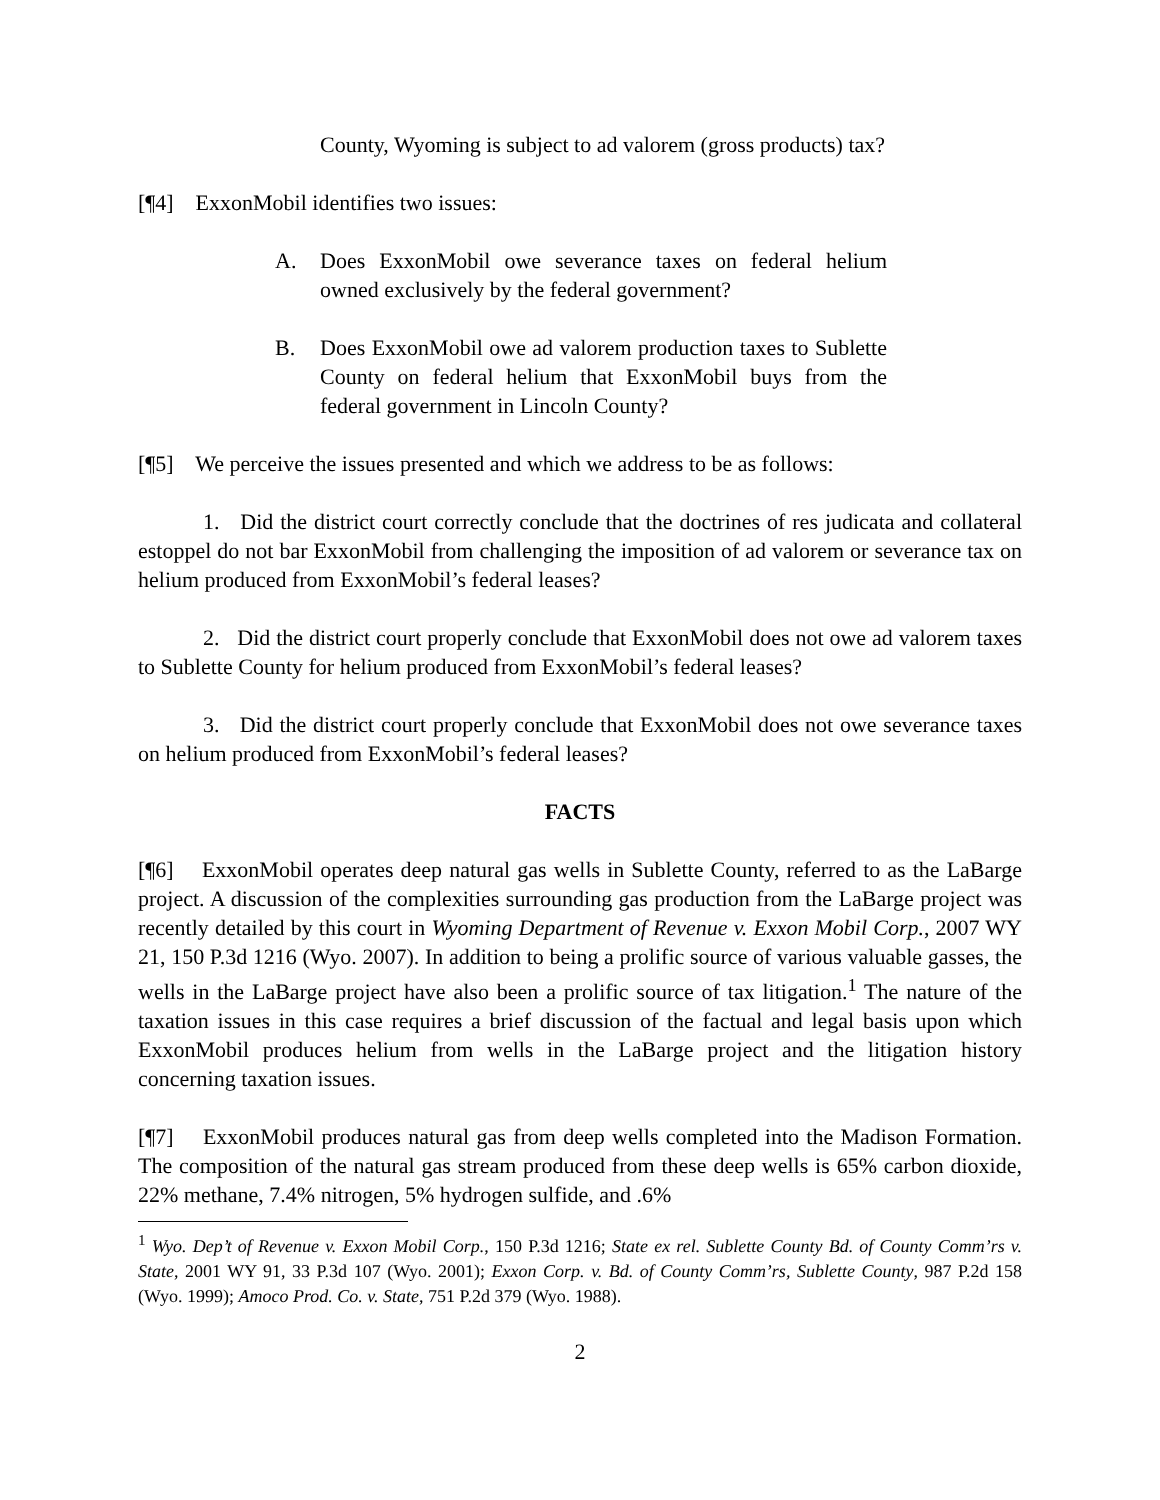County, Wyoming is subject to ad valorem (gross products) tax?
[¶4] ExxonMobil identifies two issues:
A. Does ExxonMobil owe severance taxes on federal helium owned exclusively by the federal government?
B. Does ExxonMobil owe ad valorem production taxes to Sublette County on federal helium that ExxonMobil buys from the federal government in Lincoln County?
[¶5] We perceive the issues presented and which we address to be as follows:
1. Did the district court correctly conclude that the doctrines of res judicata and collateral estoppel do not bar ExxonMobil from challenging the imposition of ad valorem or severance tax on helium produced from ExxonMobil’s federal leases?
2. Did the district court properly conclude that ExxonMobil does not owe ad valorem taxes to Sublette County for helium produced from ExxonMobil’s federal leases?
3. Did the district court properly conclude that ExxonMobil does not owe severance taxes on helium produced from ExxonMobil’s federal leases?
FACTS
[¶6] ExxonMobil operates deep natural gas wells in Sublette County, referred to as the LaBarge project. A discussion of the complexities surrounding gas production from the LaBarge project was recently detailed by this court in Wyoming Department of Revenue v. Exxon Mobil Corp., 2007 WY 21, 150 P.3d 1216 (Wyo. 2007). In addition to being a prolific source of various valuable gasses, the wells in the LaBarge project have also been a prolific source of tax litigation.<sup>1</sup> The nature of the taxation issues in this case requires a brief discussion of the factual and legal basis upon which ExxonMobil produces helium from wells in the LaBarge project and the litigation history concerning taxation issues.
[¶7] ExxonMobil produces natural gas from deep wells completed into the Madison Formation. The composition of the natural gas stream produced from these deep wells is 65% carbon dioxide, 22% methane, 7.4% nitrogen, 5% hydrogen sulfide, and .6%
<sup>1</sup> Wyo. Dep’t of Revenue v. Exxon Mobil Corp., 150 P.3d 1216; State ex rel. Sublette County Bd. of County Comm’rs v. State, 2001 WY 91, 33 P.3d 107 (Wyo. 2001); Exxon Corp. v. Bd. of County Comm’rs, Sublette County, 987 P.2d 158 (Wyo. 1999); Amoco Prod. Co. v. State, 751 P.2d 379 (Wyo. 1988).
2